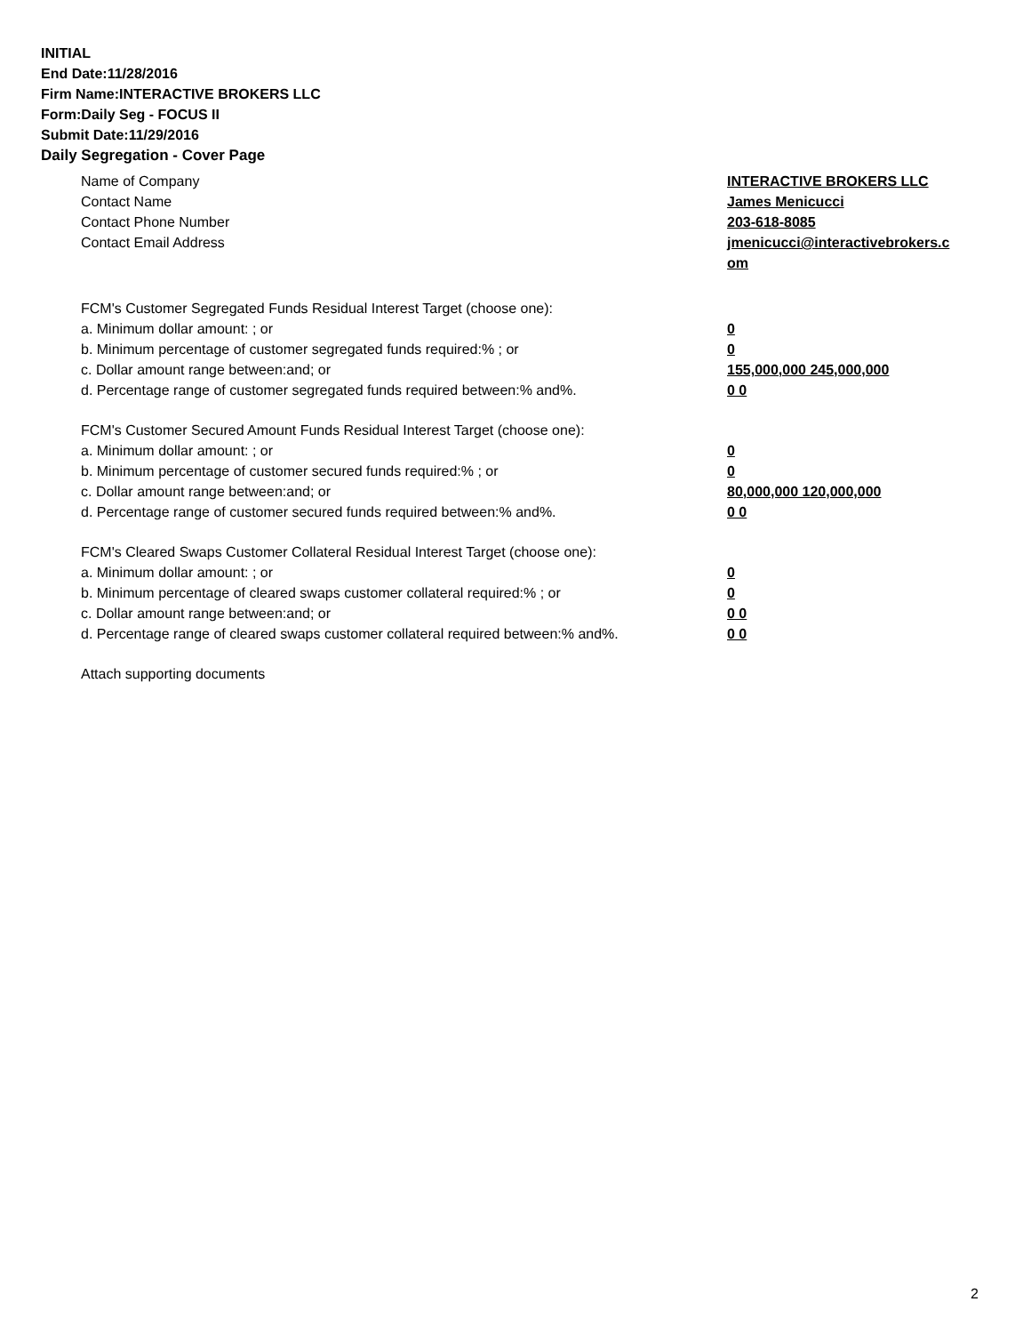INITIAL
End Date:11/28/2016
Firm Name:INTERACTIVE BROKERS LLC
Form:Daily Seg - FOCUS II
Submit Date:11/29/2016
Daily Segregation - Cover Page
Name of Company INTERACTIVE BROKERS LLC
Contact Name James Menicucci
Contact Phone Number 203-618-8085
Contact Email Address jmenicucci@interactivebrokers.c
om
FCM's Customer Segregated Funds Residual Interest Target (choose one):
a. Minimum dollar amount: ; or 0
b. Minimum percentage of customer segregated funds required:% ; or 0
c. Dollar amount range between:and; or 155,000,000 245,000,000
d. Percentage range of customer segregated funds required between:% and%. 0 0
FCM's Customer Secured Amount Funds Residual Interest Target (choose one):
a. Minimum dollar amount: ; or 0
b. Minimum percentage of customer secured funds required:% ; or 0
c. Dollar amount range between:and; or 80,000,000 120,000,000
d. Percentage range of customer secured funds required between:% and%. 0 0
FCM's Cleared Swaps Customer Collateral Residual Interest Target (choose one):
a. Minimum dollar amount: ; or 0
b. Minimum percentage of cleared swaps customer collateral required:% ; or 0
c. Dollar amount range between:and; or 0 0
d. Percentage range of cleared swaps customer collateral required between:% and%.
0 0
Attach supporting documents
2